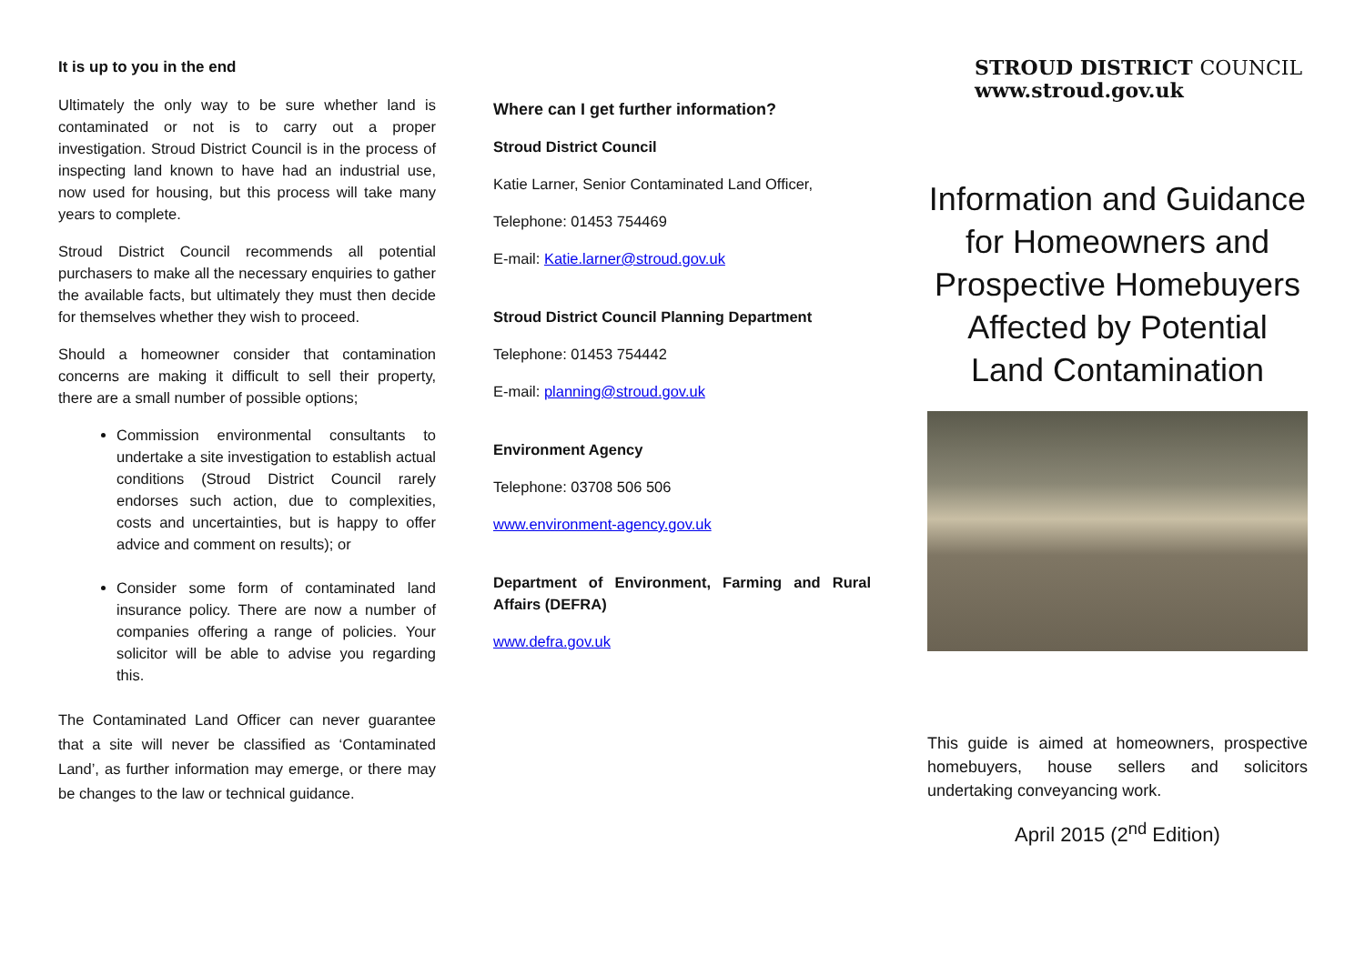It is up to you in the end
Ultimately the only way to be sure whether land is contaminated or not is to carry out a proper investigation. Stroud District Council is in the process of inspecting land known to have had an industrial use, now used for housing, but this process will take many years to complete.
Stroud District Council recommends all potential purchasers to make all the necessary enquiries to gather the available facts, but ultimately they must then decide for themselves whether they wish to proceed.
Should a homeowner consider that contamination concerns are making it difficult to sell their property, there are a small number of possible options;
Commission environmental consultants to undertake a site investigation to establish actual conditions (Stroud District Council rarely endorses such action, due to complexities, costs and uncertainties, but is happy to offer advice and comment on results); or
Consider some form of contaminated land insurance policy. There are now a number of companies offering a range of policies. Your solicitor will be able to advise you regarding this.
The Contaminated Land Officer can never guarantee that a site will never be classified as ‘Contaminated Land’, as further information may emerge, or there may be changes to the law or technical guidance.
Where can I get further information?
Stroud District Council
Katie Larner, Senior Contaminated Land Officer,
Telephone: 01453 754469
E-mail: Katie.larner@stroud.gov.uk
Stroud District Council Planning Department
Telephone: 01453 754442
E-mail: planning@stroud.gov.uk
Environment Agency
Telephone: 03708 506 506
www.environment-agency.gov.uk
Department of Environment, Farming and Rural Affairs (DEFRA)
www.defra.gov.uk
STROUD DISTRICT COUNCIL
www.stroud.gov.uk
Information and Guidance for Homeowners and Prospective Homebuyers Affected by Potential Land Contamination
This guide is aimed at homeowners, prospective homebuyers, house sellers and solicitors undertaking conveyancing work.
April 2015 (2<sup>nd</sup> Edition)